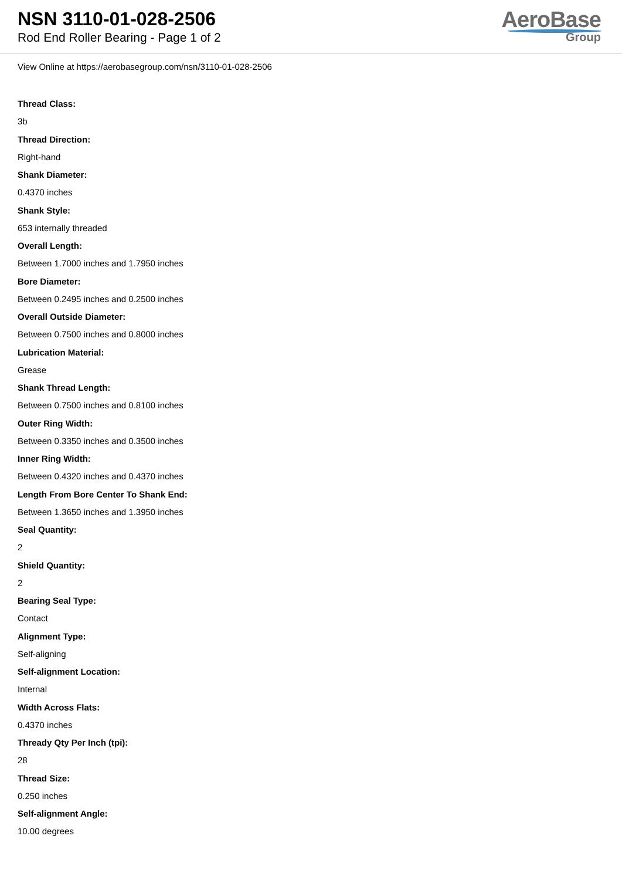NSN 3110-01-028-2506
Rod End Roller Bearing - Page 1 of 2
AeroBase
Group
View Online at https://aerobasegroup.com/nsn/3110-01-028-2506
Thread Class:
3b
Thread Direction:
Right-hand
Shank Diameter:
0.4370 inches
Shank Style:
653 internally threaded
Overall Length:
Between 1.7000 inches and 1.7950 inches
Bore Diameter:
Between 0.2495 inches and 0.2500 inches
Overall Outside Diameter:
Between 0.7500 inches and 0.8000 inches
Lubrication Material:
Grease
Shank Thread Length:
Between 0.7500 inches and 0.8100 inches
Outer Ring Width:
Between 0.3350 inches and 0.3500 inches
Inner Ring Width:
Between 0.4320 inches and 0.4370 inches
Length From Bore Center To Shank End:
Between 1.3650 inches and 1.3950 inches
Seal Quantity:
2
Shield Quantity:
2
Bearing Seal Type:
Contact
Alignment Type:
Self-aligning
Self-alignment Location:
Internal
Width Across Flats:
0.4370 inches
Thready Qty Per Inch (tpi):
28
Thread Size:
0.250 inches
Self-alignment Angle:
10.00 degrees